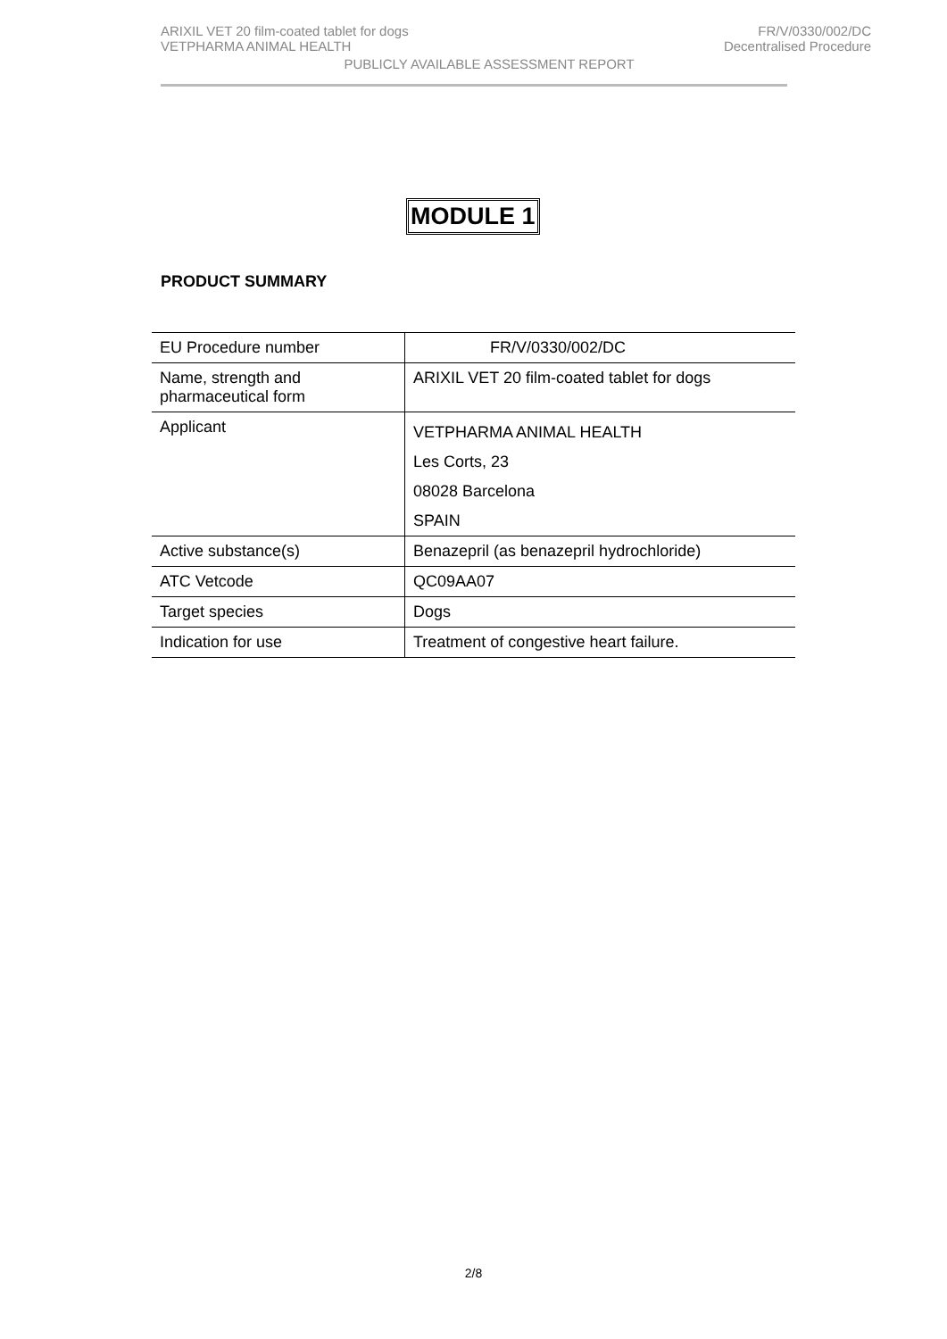ARIXIL VET 20 film-coated tablet for dogs FR/V/0330/002/DC
VETPHARMA ANIMAL HEALTH Decentralised Procedure
PUBLICLY AVAILABLE ASSESSMENT REPORT
MODULE 1
PRODUCT SUMMARY
| EU Procedure number | FR/V/0330/002/DC |
| Name, strength and pharmaceutical form | ARIXIL VET 20 film-coated tablet for dogs |
| Applicant | VETPHARMA ANIMAL HEALTH Les Corts, 23 08028 Barcelona SPAIN |
| Active substance(s) | Benazepril (as benazepril hydrochloride) |
| ATC Vetcode | QC09AA07 |
| Target species | Dogs |
| Indication for use | Treatment of congestive heart failure. |
2/8